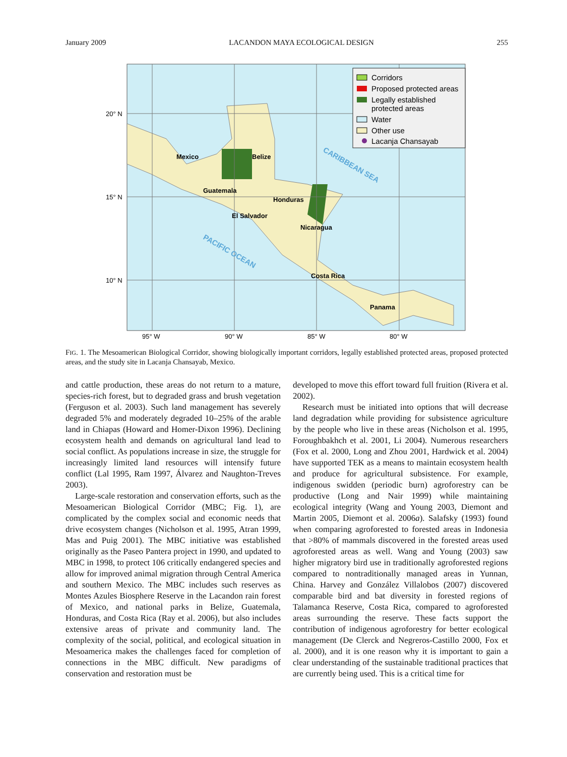January 2009 LACANDON MAYA ECOLOGICAL DESIGN 255
Corridors
Proposed protected areas
Legally established
protected areas
Water
Other use
Lacanja Chansayab
Mexico
Belize
Guatemala
Honduras
El Salvador
Nicaragua
Costa Rica
Panama
CARIBBEAN SEA
PACIFIC OCEAN
20° N
15° N
10° N
95° W
90° W
85° W
80° W
FIG. 1. The Mesoamerican Biological Corridor, showing biologically important corridors, legally established protected areas, proposed protected areas, and the study site in Lacanja Chansayab, Mexico.
and cattle production, these areas do not return to a mature, species-rich forest, but to degraded grass and brush vegetation (Ferguson et al. 2003). Such land management has severely degraded 5% and moderately degraded 10–25% of the arable land in Chiapas (Howard and Homer-Dixon 1996). Declining ecosystem health and demands on agricultural land lead to social conflict. As populations increase in size, the struggle for increasingly limited land resources will intensify future conflict (Lal 1995, Ram 1997, Álvarez and Naughton-Treves 2003).
Large-scale restoration and conservation efforts, such as the Mesoamerican Biological Corridor (MBC; Fig. 1), are complicated by the complex social and economic needs that drive ecosystem changes (Nicholson et al. 1995, Atran 1999, Mas and Puig 2001). The MBC initiative was established originally as the Paseo Pantera project in 1990, and updated to MBC in 1998, to protect 106 critically endangered species and allow for improved animal migration through Central America and southern Mexico. The MBC includes such reserves as Montes Azules Biosphere Reserve in the Lacandon rain forest of Mexico, and national parks in Belize, Guatemala, Honduras, and Costa Rica (Ray et al. 2006), but also includes extensive areas of private and community land. The complexity of the social, political, and ecological situation in Mesoamerica makes the challenges faced for completion of connections in the MBC difficult. New paradigms of conservation and restoration must be
developed to move this effort toward full fruition (Rivera et al. 2002).
Research must be initiated into options that will decrease land degradation while providing for subsistence agriculture by the people who live in these areas (Nicholson et al. 1995, Foroughbakhch et al. 2001, Li 2004). Numerous researchers (Fox et al. 2000, Long and Zhou 2001, Hardwick et al. 2004) have supported TEK as a means to maintain ecosystem health and produce for agricultural subsistence. For example, indigenous swidden (periodic burn) agroforestry can be productive (Long and Nair 1999) while maintaining ecological integrity (Wang and Young 2003, Diemont and Martin 2005, Diemont et al. 2006a). Salafsky (1993) found when comparing agroforested to forested areas in Indonesia that >80% of mammals discovered in the forested areas used agroforested areas as well. Wang and Young (2003) saw higher migratory bird use in traditionally agroforested regions compared to nontraditionally managed areas in Yunnan, China. Harvey and González Villalobos (2007) discovered comparable bird and bat diversity in forested regions of Talamanca Reserve, Costa Rica, compared to agroforested areas surrounding the reserve. These facts support the contribution of indigenous agroforestry for better ecological management (De Clerck and Negreros-Castillo 2000, Fox et al. 2000), and it is one reason why it is important to gain a clear understanding of the sustainable traditional practices that are currently being used. This is a critical time for